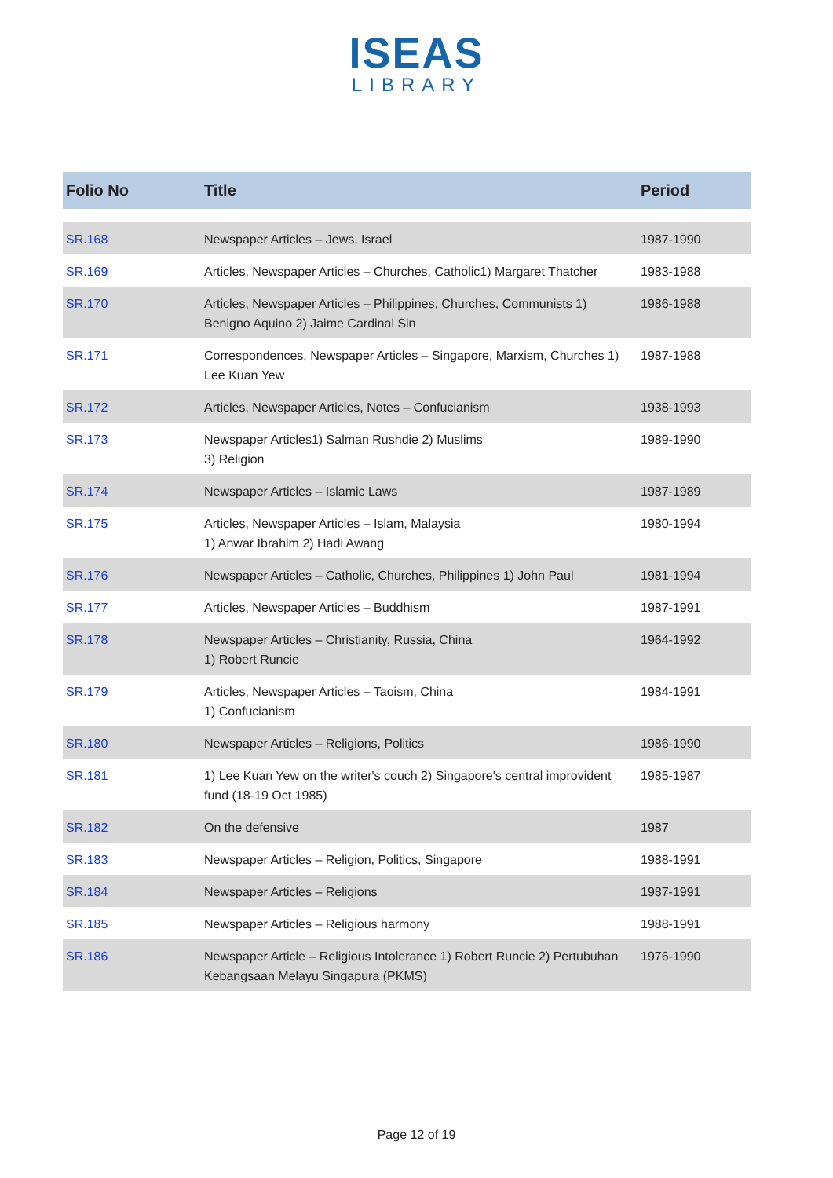ISEAS
LIBRARY
| Folio No | Title | Period |
| --- | --- | --- |
| SR.168 | Newspaper Articles – Jews, Israel | 1987-1990 |
| SR.169 | Articles, Newspaper Articles – Churches, Catholic1) Margaret Thatcher | 1983-1988 |
| SR.170 | Articles, Newspaper Articles – Philippines, Churches, Communists 1) Benigno Aquino 2) Jaime Cardinal Sin | 1986-1988 |
| SR.171 | Correspondences, Newspaper Articles – Singapore, Marxism, Churches 1) Lee Kuan Yew | 1987-1988 |
| SR.172 | Articles, Newspaper Articles, Notes – Confucianism | 1938-1993 |
| SR.173 | Newspaper Articles1) Salman Rushdie 2) Muslims 3) Religion | 1989-1990 |
| SR.174 | Newspaper Articles – Islamic Laws | 1987-1989 |
| SR.175 | Articles, Newspaper Articles – Islam, Malaysia 1) Anwar Ibrahim 2) Hadi Awang | 1980-1994 |
| SR.176 | Newspaper Articles – Catholic, Churches, Philippines 1) John Paul | 1981-1994 |
| SR.177 | Articles, Newspaper Articles – Buddhism | 1987-1991 |
| SR.178 | Newspaper Articles – Christianity, Russia, China 1) Robert Runcie | 1964-1992 |
| SR.179 | Articles, Newspaper Articles – Taoism, China 1) Confucianism | 1984-1991 |
| SR.180 | Newspaper Articles – Religions, Politics | 1986-1990 |
| SR.181 | 1) Lee Kuan Yew on the writer's couch 2) Singapore's central improvident fund (18-19 Oct 1985) | 1985-1987 |
| SR.182 | On the defensive | 1987 |
| SR.183 | Newspaper Articles – Religion, Politics, Singapore | 1988-1991 |
| SR.184 | Newspaper Articles – Religions | 1987-1991 |
| SR.185 | Newspaper Articles – Religious harmony | 1988-1991 |
| SR.186 | Newspaper Article – Religious Intolerance 1) Robert Runcie 2) Pertubuhan Kebangsaan Melayu Singapura (PKMS) | 1976-1990 |
Page 12 of 19